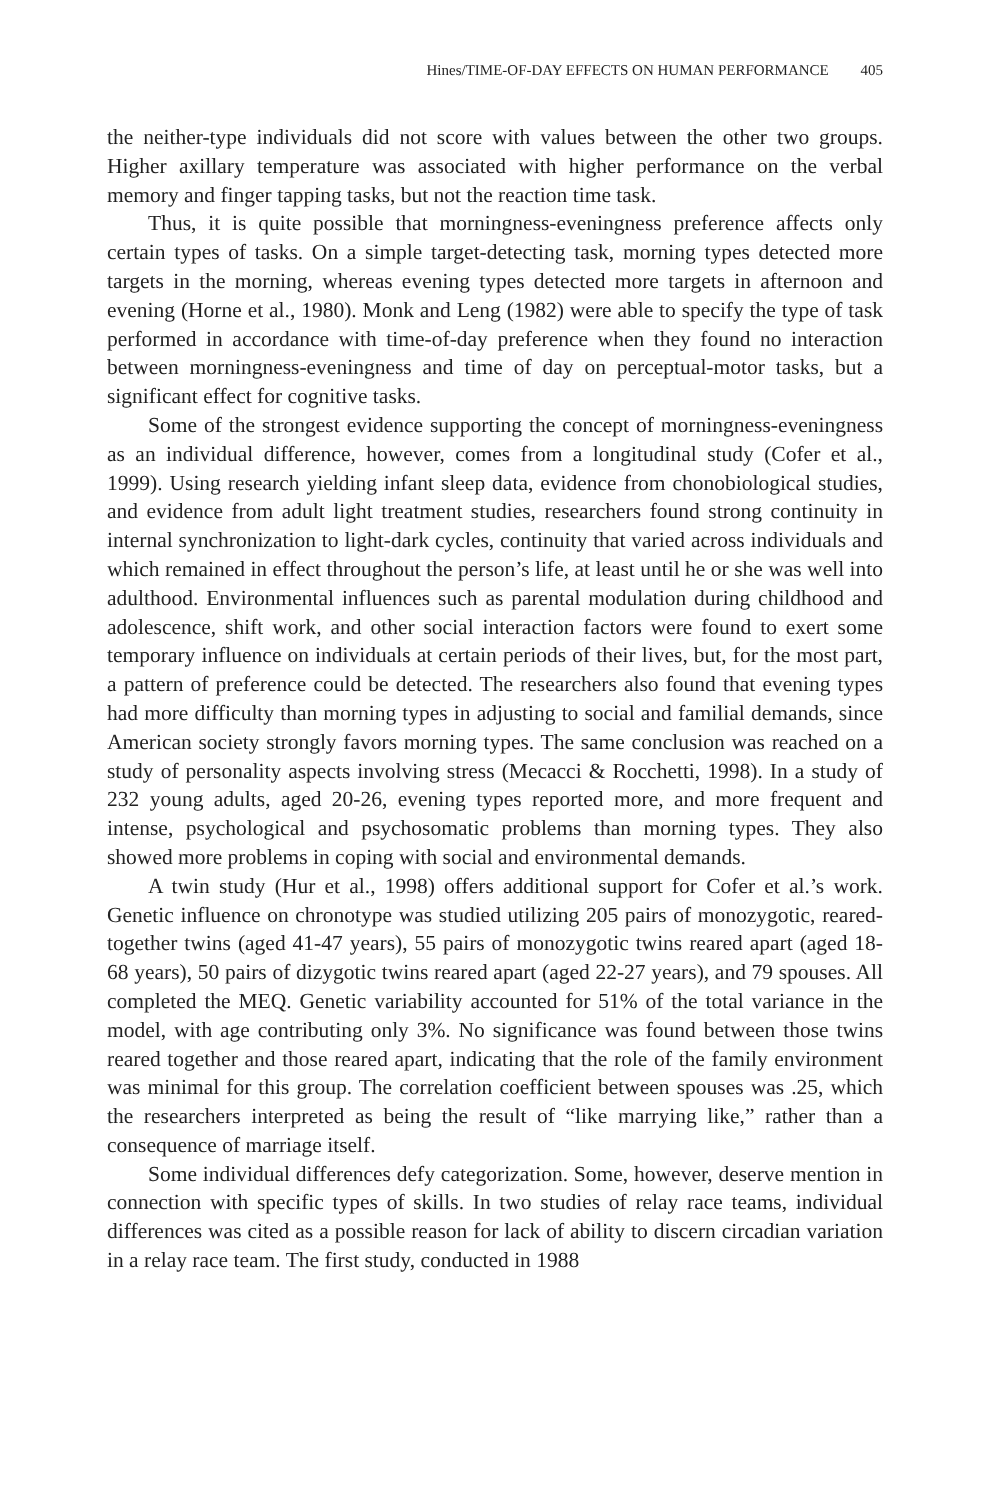Hines/TIME-OF-DAY EFFECTS ON HUMAN PERFORMANCE 405
the neither-type individuals did not score with values between the other two groups. Higher axillary temperature was associated with higher performance on the verbal memory and finger tapping tasks, but not the reaction time task.
Thus, it is quite possible that morningness-eveningness preference affects only certain types of tasks. On a simple target-detecting task, morning types detected more targets in the morning, whereas evening types detected more targets in afternoon and evening (Horne et al., 1980). Monk and Leng (1982) were able to specify the type of task performed in accordance with time-of-day preference when they found no interaction between morningness-eveningness and time of day on perceptual-motor tasks, but a significant effect for cognitive tasks.
Some of the strongest evidence supporting the concept of morningness-eveningness as an individual difference, however, comes from a longitudinal study (Cofer et al., 1999). Using research yielding infant sleep data, evidence from chonobiological studies, and evidence from adult light treatment studies, researchers found strong continuity in internal synchronization to light-dark cycles, continuity that varied across individuals and which remained in effect throughout the person’s life, at least until he or she was well into adulthood. Environmental influences such as parental modulation during childhood and adolescence, shift work, and other social interaction factors were found to exert some temporary influence on individuals at certain periods of their lives, but, for the most part, a pattern of preference could be detected. The researchers also found that evening types had more difficulty than morning types in adjusting to social and familial demands, since American society strongly favors morning types. The same conclusion was reached on a study of personality aspects involving stress (Mecacci & Rocchetti, 1998). In a study of 232 young adults, aged 20-26, evening types reported more, and more frequent and intense, psychological and psychosomatic problems than morning types. They also showed more problems in coping with social and environmental demands.
A twin study (Hur et al., 1998) offers additional support for Cofer et al.’s work. Genetic influence on chronotype was studied utilizing 205 pairs of monozygotic, reared-together twins (aged 41-47 years), 55 pairs of monozygotic twins reared apart (aged 18-68 years), 50 pairs of dizygotic twins reared apart (aged 22-27 years), and 79 spouses. All completed the MEQ. Genetic variability accounted for 51% of the total variance in the model, with age contributing only 3%. No significance was found between those twins reared together and those reared apart, indicating that the role of the family environment was minimal for this group. The correlation coefficient between spouses was .25, which the researchers interpreted as being the result of “like marrying like,” rather than a consequence of marriage itself.
Some individual differences defy categorization. Some, however, deserve mention in connection with specific types of skills. In two studies of relay race teams, individual differences was cited as a possible reason for lack of ability to discern circadian variation in a relay race team. The first study, conducted in 1988